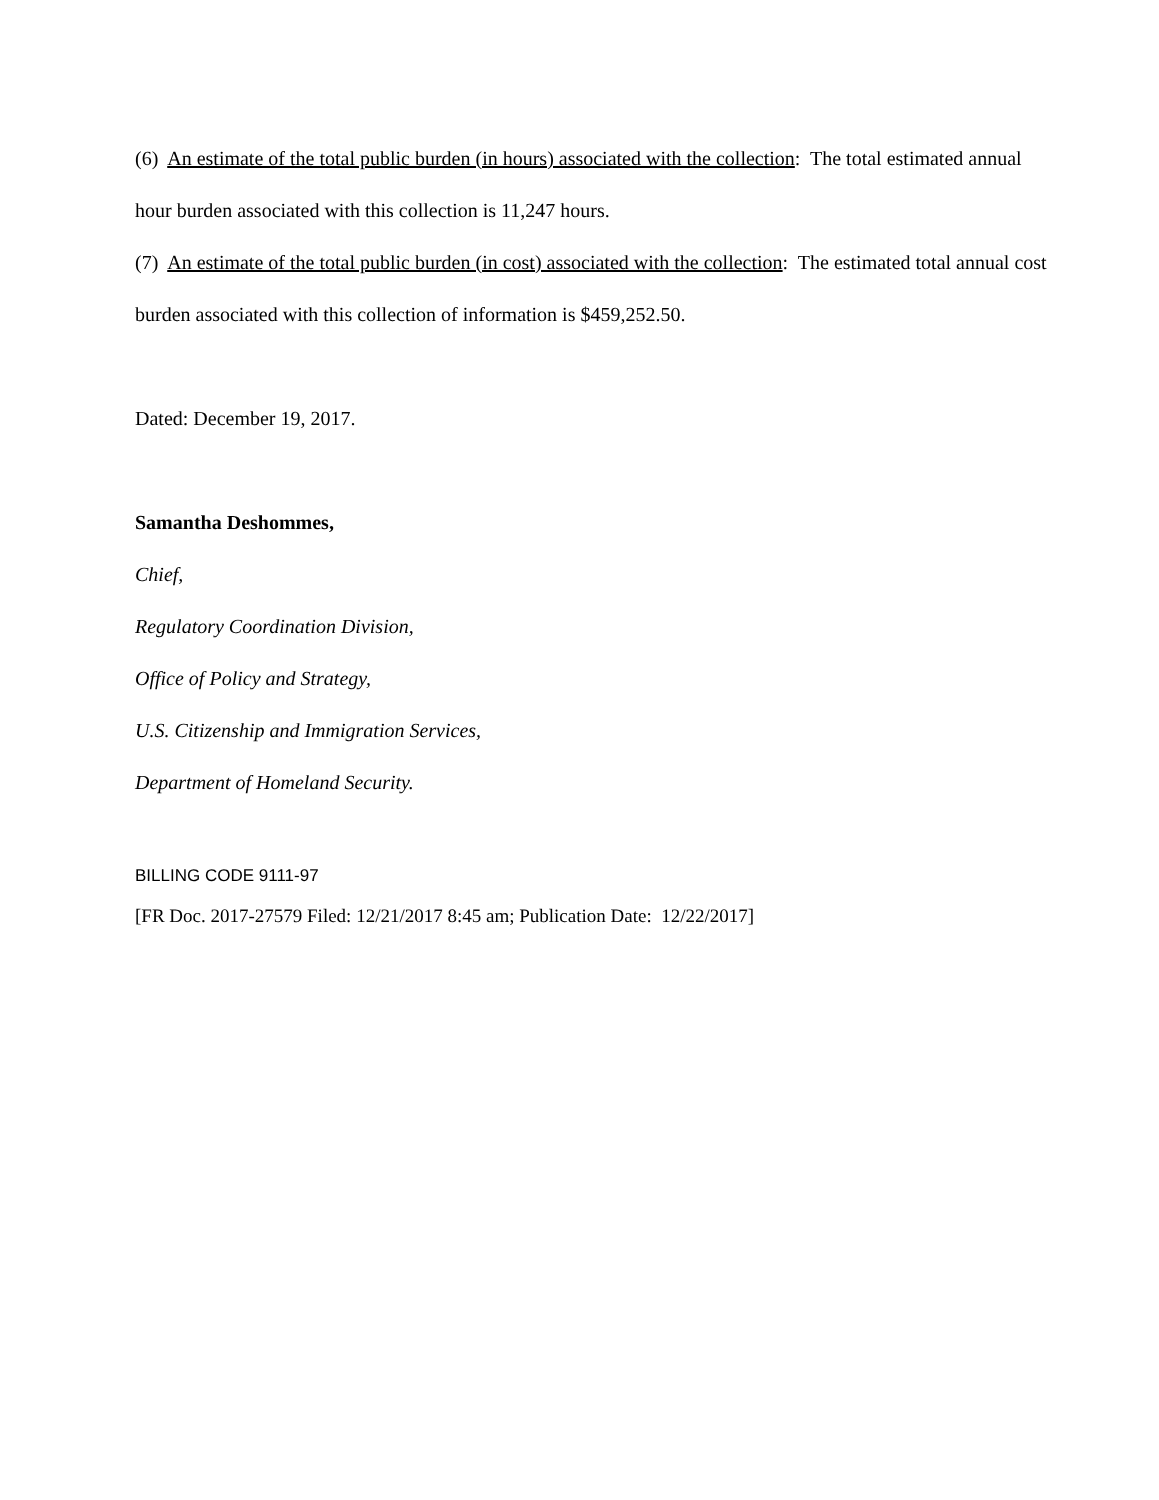(6) An estimate of the total public burden (in hours) associated with the collection: The total estimated annual hour burden associated with this collection is 11,247 hours.
(7) An estimate of the total public burden (in cost) associated with the collection: The estimated total annual cost burden associated with this collection of information is $459,252.50.
Dated: December 19, 2017.
Samantha Deshommes,
Chief,
Regulatory Coordination Division,
Office of Policy and Strategy,
U.S. Citizenship and Immigration Services,
Department of Homeland Security.
BILLING CODE 9111-97
[FR Doc. 2017-27579 Filed: 12/21/2017 8:45 am; Publication Date: 12/22/2017]